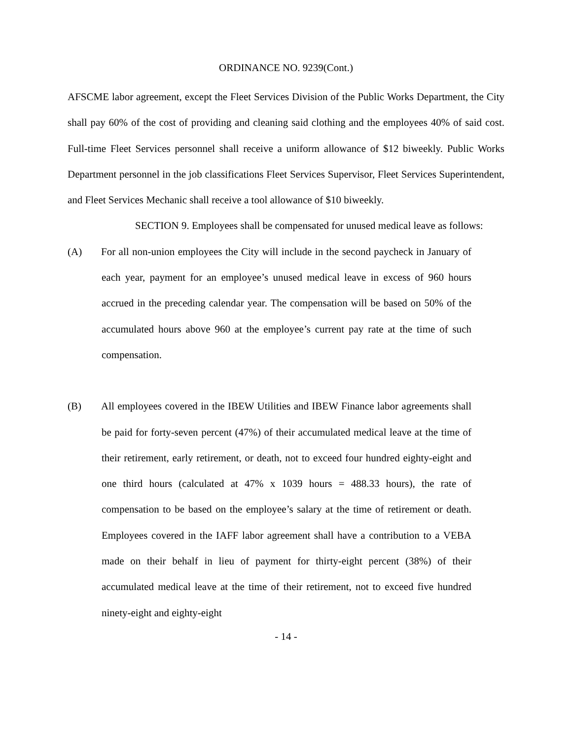ORDINANCE NO. 9239(Cont.)
AFSCME labor agreement, except the Fleet Services Division of the Public Works Department, the City shall pay 60% of the cost of providing and cleaning said clothing and the employees 40% of said cost. Full-time Fleet Services personnel shall receive a uniform allowance of $12 biweekly. Public Works Department personnel in the job classifications Fleet Services Supervisor, Fleet Services Superintendent, and Fleet Services Mechanic shall receive a tool allowance of $10 biweekly.
SECTION 9. Employees shall be compensated for unused medical leave as follows:
(A) For all non-union employees the City will include in the second paycheck in January of each year, payment for an employee’s unused medical leave in excess of 960 hours accrued in the preceding calendar year. The compensation will be based on 50% of the accumulated hours above 960 at the employee’s current pay rate at the time of such compensation.
(B) All employees covered in the IBEW Utilities and IBEW Finance labor agreements shall be paid for forty-seven percent (47%) of their accumulated medical leave at the time of their retirement, early retirement, or death, not to exceed four hundred eighty-eight and one third hours (calculated at 47% x 1039 hours = 488.33 hours), the rate of compensation to be based on the employee’s salary at the time of retirement or death. Employees covered in the IAFF labor agreement shall have a contribution to a VEBA made on their behalf in lieu of payment for thirty-eight percent (38%) of their accumulated medical leave at the time of their retirement, not to exceed five hundred ninety-eight and eighty-eight
- 14 -